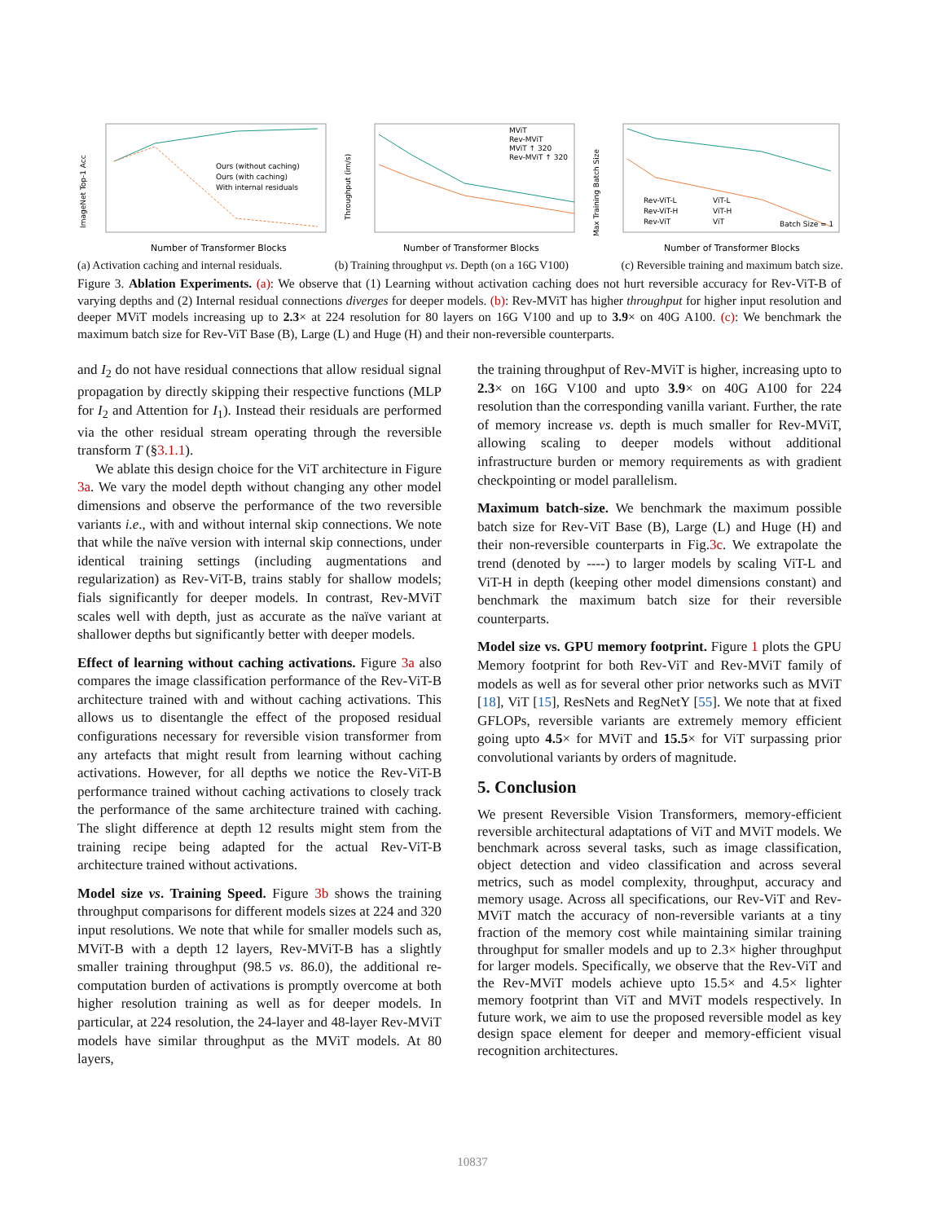ImageNet Top-1 Acc
Ours (without caching)
Ours (with caching)
With internal residuals
Number of Transformer Blocks
Throughput (im/s)
MViT
Rev-MViT
MViT ↑ 320
Rev-MViT ↑ 320
Number of Transformer Blocks
Max Training Batch Size
Rev-ViT-L
Rev-ViT-H
Rev-ViT
ViT-L
ViT-H
ViT
Batch Size = 1
Number of Transformer Blocks
(a) Activation caching and internal residuals. (b) Training throughput vs. Depth (on a 16G V100) (c) Reversible training and maximum batch size.
Figure 3. Ablation Experiments. (a): We observe that (1) Learning without activation caching does not hurt reversible accuracy for Rev-ViT-B of varying depths and (2) Internal residual connections diverges for deeper models. (b): Rev-MViT has higher throughput for higher input resolution and deeper MViT models increasing up to 2.3× at 224 resolution for 80 layers on 16G V100 and up to 3.9× on 40G A100. (c): We benchmark the maximum batch size for Rev-ViT Base (B), Large (L) and Huge (H) and their non-reversible counterparts.
and I<sub>2</sub> do not have residual connections that allow residual signal propagation by directly skipping their respective functions (MLP for I<sub>2</sub> and Attention for I<sub>1</sub>). Instead their residuals are performed via the other residual stream operating through the reversible transform T (§3.1.1).
We ablate this design choice for the ViT architecture in Figure 3a. We vary the model depth without changing any other model dimensions and observe the performance of the two reversible variants i.e., with and without internal skip connections. We note that while the naïve version with internal skip connections, under identical training settings (including augmentations and regularization) as Rev-ViT-B, trains stably for shallow models; fials significantly for deeper models. In contrast, Rev-MViT scales well with depth, just as accurate as the naïve variant at shallower depths but significantly better with deeper models.
Effect of learning without caching activations. Figure 3a also compares the image classification performance of the Rev-ViT-B architecture trained with and without caching activations. This allows us to disentangle the effect of the proposed residual configurations necessary for reversible vision transformer from any artefacts that might result from learning without caching activations. However, for all depths we notice the Rev-ViT-B performance trained without caching activations to closely track the performance of the same architecture trained with caching. The slight difference at depth 12 results might stem from the training recipe being adapted for the actual Rev-ViT-B architecture trained without activations.
Model size vs. Training Speed. Figure 3b shows the training throughput comparisons for different models sizes at 224 and 320 input resolutions. We note that while for smaller models such as, MViT-B with a depth 12 layers, Rev-MViT-B has a slightly smaller training throughput (98.5 vs. 86.0), the additional re-computation burden of activations is promptly overcome at both higher resolution training as well as for deeper models. In particular, at 224 resolution, the 24-layer and 48-layer Rev-MViT models have similar throughput as the MViT models. At 80 layers,
the training throughput of Rev-MViT is higher, increasing upto to 2.3× on 16G V100 and upto 3.9× on 40G A100 for 224 resolution than the corresponding vanilla variant. Further, the rate of memory increase vs. depth is much smaller for Rev-MViT, allowing scaling to deeper models without additional infrastructure burden or memory requirements as with gradient checkpointing or model parallelism.
Maximum batch-size. We benchmark the maximum possible batch size for Rev-ViT Base (B), Large (L) and Huge (H) and their non-reversible counterparts in Fig.3c. We extrapolate the trend (denoted by ----) to larger models by scaling ViT-L and ViT-H in depth (keeping other model dimensions constant) and benchmark the maximum batch size for their reversible counterparts.
Model size vs. GPU memory footprint. Figure 1 plots the GPU Memory footprint for both Rev-ViT and Rev-MViT family of models as well as for several other prior networks such as MViT [18], ViT [15], ResNets and RegNetY [55]. We note that at fixed GFLOPs, reversible variants are extremely memory efficient going upto 4.5× for MViT and 15.5× for ViT surpassing prior convolutional variants by orders of magnitude.
5. Conclusion
We present Reversible Vision Transformers, memory-efficient reversible architectural adaptations of ViT and MViT models. We benchmark across several tasks, such as image classification, object detection and video classification and across several metrics, such as model complexity, throughput, accuracy and memory usage. Across all specifications, our Rev-ViT and Rev-MViT match the accuracy of non-reversible variants at a tiny fraction of the memory cost while maintaining similar training throughput for smaller models and up to 2.3× higher throughput for larger models. Specifically, we observe that the Rev-ViT and the Rev-MViT models achieve upto 15.5× and 4.5× lighter memory footprint than ViT and MViT models respectively. In future work, we aim to use the proposed reversible model as key design space element for deeper and memory-efficient visual recognition architectures.
10837